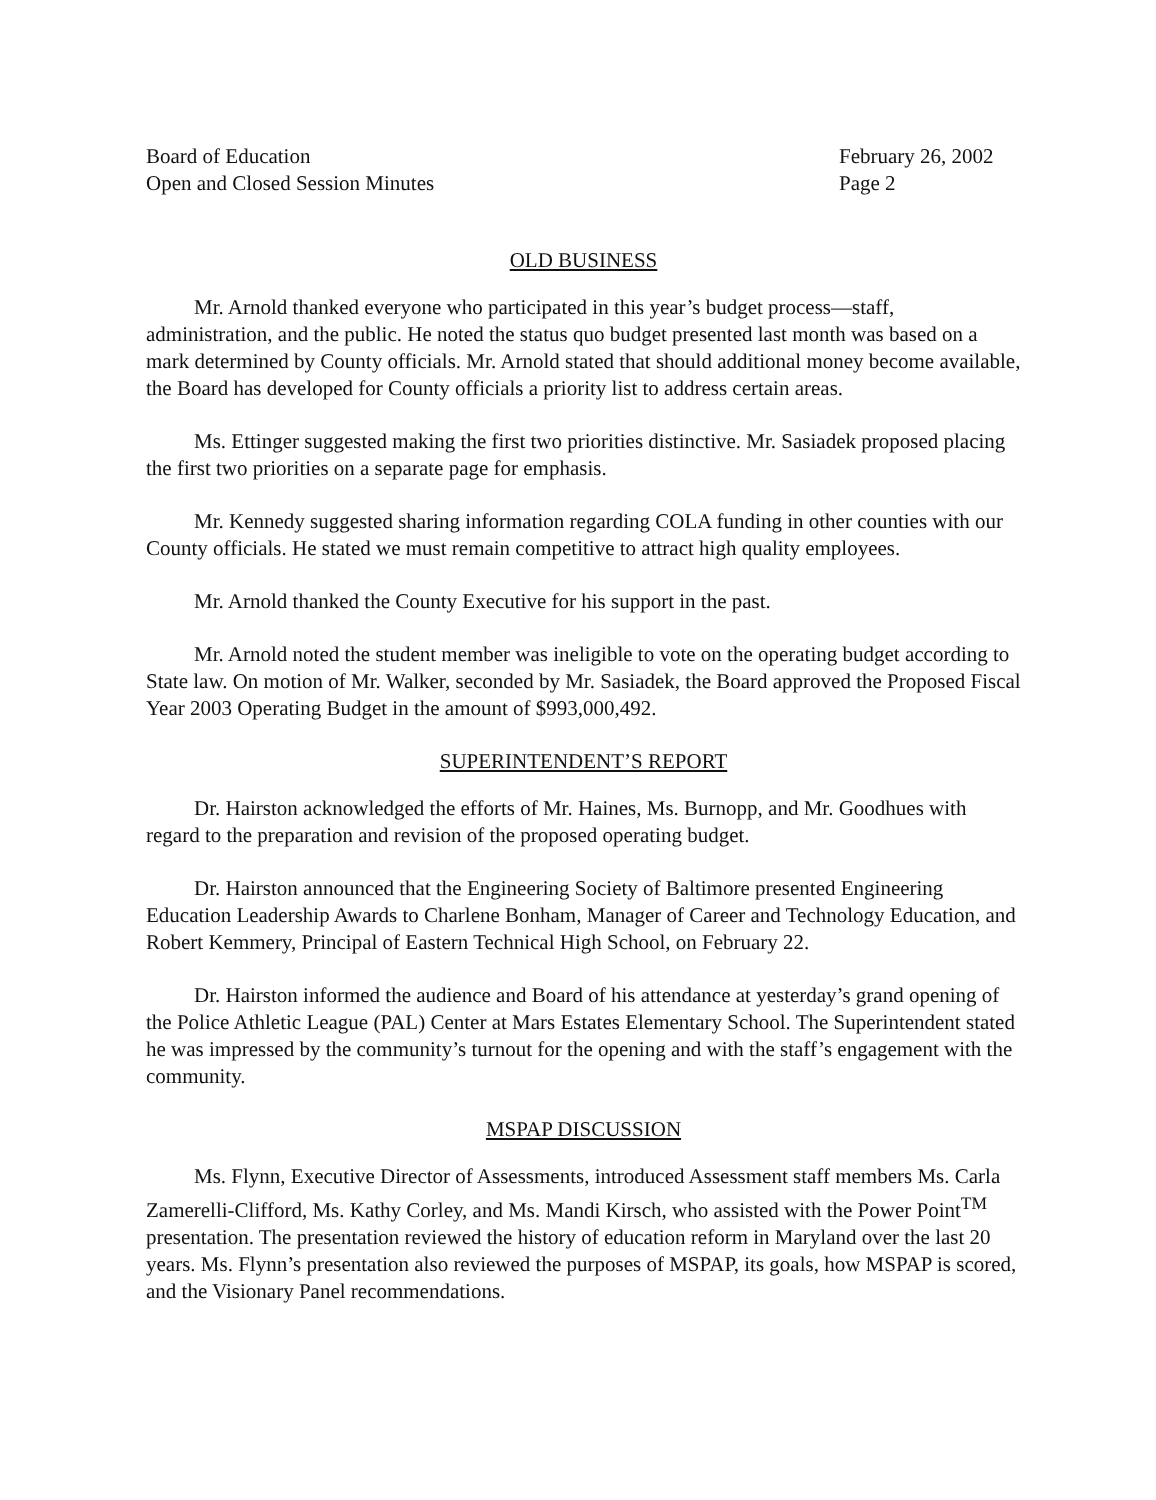Board of Education
Open and Closed Session Minutes
February 26, 2002
Page 2
OLD BUSINESS
Mr. Arnold thanked everyone who participated in this year’s budget process—staff, administration, and the public. He noted the status quo budget presented last month was based on a mark determined by County officials. Mr. Arnold stated that should additional money become available, the Board has developed for County officials a priority list to address certain areas.
Ms. Ettinger suggested making the first two priorities distinctive. Mr. Sasiadek proposed placing the first two priorities on a separate page for emphasis.
Mr. Kennedy suggested sharing information regarding COLA funding in other counties with our County officials. He stated we must remain competitive to attract high quality employees.
Mr. Arnold thanked the County Executive for his support in the past.
Mr. Arnold noted the student member was ineligible to vote on the operating budget according to State law. On motion of Mr. Walker, seconded by Mr. Sasiadek, the Board approved the Proposed Fiscal Year 2003 Operating Budget in the amount of $993,000,492.
SUPERINTENDENT’S REPORT
Dr. Hairston acknowledged the efforts of Mr. Haines, Ms. Burnopp, and Mr. Goodhues with regard to the preparation and revision of the proposed operating budget.
Dr. Hairston announced that the Engineering Society of Baltimore presented Engineering Education Leadership Awards to Charlene Bonham, Manager of Career and Technology Education, and Robert Kemmery, Principal of Eastern Technical High School, on February 22.
Dr. Hairston informed the audience and Board of his attendance at yesterday’s grand opening of the Police Athletic League (PAL) Center at Mars Estates Elementary School. The Superintendent stated he was impressed by the community’s turnout for the opening and with the staff’s engagement with the community.
MSPAP DISCUSSION
Ms. Flynn, Executive Director of Assessments, introduced Assessment staff members Ms. Carla Zamerelli-Clifford, Ms. Kathy Corley, and Ms. Mandi Kirsch, who assisted with the Power Point<sup>TM</sup> presentation. The presentation reviewed the history of education reform in Maryland over the last 20 years. Ms. Flynn’s presentation also reviewed the purposes of MSPAP, its goals, how MSPAP is scored, and the Visionary Panel recommendations.